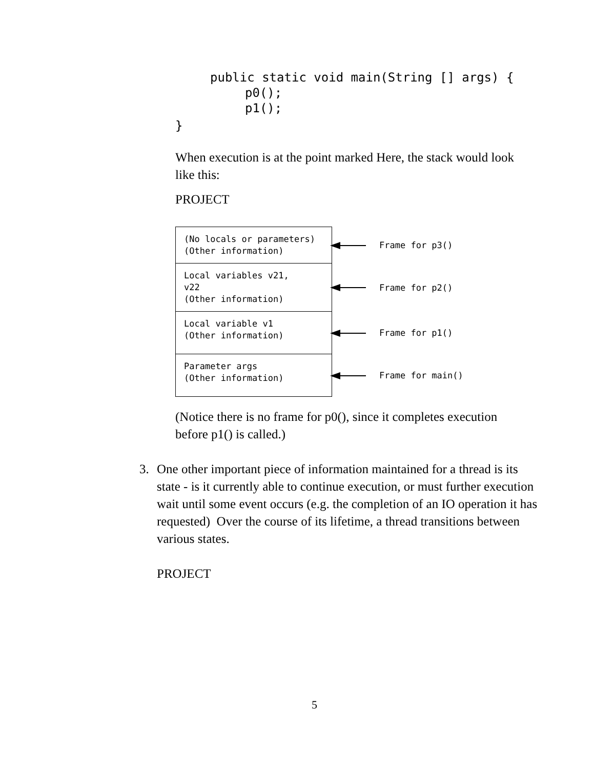public static void main(String [] args) {
p0();
p1();
}
When execution is at the point marked Here, the stack would look like this:
PROJECT
(No locals or parameters)
(Other information)
Frame for p3()
Local variables v21,
v22
(Other information)
Frame for p2()
Local variable v1
(Other information)
Frame for p1()
Parameter args
(Other information)
Frame for main()
(Notice there is no frame for p0(), since it completes execution before p1() is called.)
3. One other important piece of information maintained for a thread is its state - is it currently able to continue execution, or must further execution wait until some event occurs (e.g. the completion of an IO operation it has requested) Over the course of its lifetime, a thread transitions between various states.
PROJECT
5